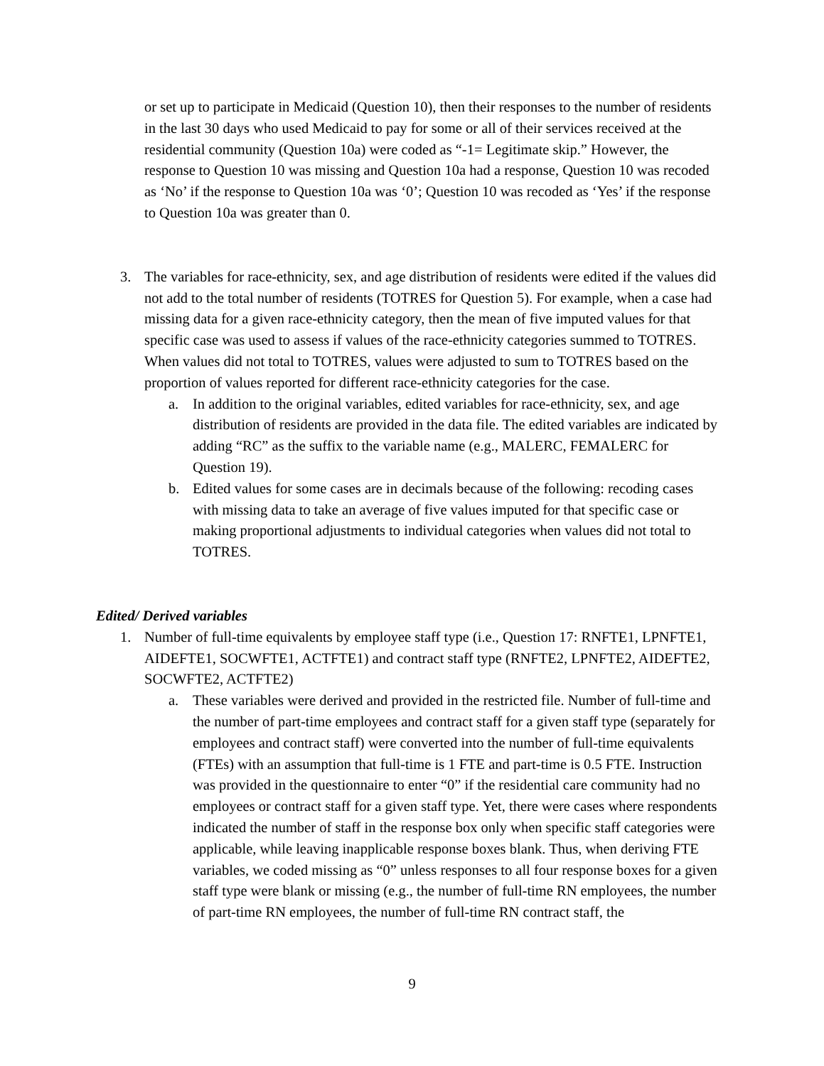or set up to participate in Medicaid (Question 10), then their responses to the number of residents in the last 30 days who used Medicaid to pay for some or all of their services received at the residential community (Question 10a) were coded as “-1= Legitimate skip.” However, the response to Question 10 was missing and Question 10a had a response, Question 10 was recoded as ‘No’ if the response to Question 10a was ‘0’; Question 10 was recoded as ‘Yes’ if the response to Question 10a was greater than 0.
3. The variables for race-ethnicity, sex, and age distribution of residents were edited if the values did not add to the total number of residents (TOTRES for Question 5). For example, when a case had missing data for a given race-ethnicity category, then the mean of five imputed values for that specific case was used to assess if values of the race-ethnicity categories summed to TOTRES. When values did not total to TOTRES, values were adjusted to sum to TOTRES based on the proportion of values reported for different race-ethnicity categories for the case.
a. In addition to the original variables, edited variables for race-ethnicity, sex, and age distribution of residents are provided in the data file. The edited variables are indicated by adding “RC” as the suffix to the variable name (e.g., MALERC, FEMALERC for Question 19).
b. Edited values for some cases are in decimals because of the following: recoding cases with missing data to take an average of five values imputed for that specific case or making proportional adjustments to individual categories when values did not total to TOTRES.
Edited/ Derived variables
1. Number of full-time equivalents by employee staff type (i.e., Question 17: RNFTE1, LPNFTE1, AIDEFTE1, SOCWFTE1, ACTFTE1) and contract staff type (RNFTE2, LPNFTE2, AIDEFTE2, SOCWFTE2, ACTFTE2)
a. These variables were derived and provided in the restricted file. Number of full-time and the number of part-time employees and contract staff for a given staff type (separately for employees and contract staff) were converted into the number of full-time equivalents (FTEs) with an assumption that full-time is 1 FTE and part-time is 0.5 FTE. Instruction was provided in the questionnaire to enter “0” if the residential care community had no employees or contract staff for a given staff type. Yet, there were cases where respondents indicated the number of staff in the response box only when specific staff categories were applicable, while leaving inapplicable response boxes blank. Thus, when deriving FTE variables, we coded missing as “0” unless responses to all four response boxes for a given staff type were blank or missing (e.g., the number of full-time RN employees, the number of part-time RN employees, the number of full-time RN contract staff, the
9